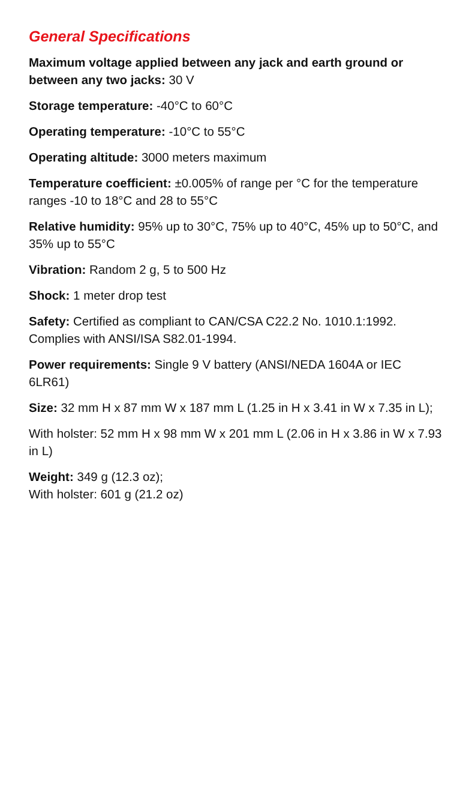General Specifications
Maximum voltage applied between any jack and earth ground or between any two jacks: 30 V
Storage temperature: -40°C to 60°C
Operating temperature: -10°C to 55°C
Operating altitude: 3000 meters maximum
Temperature coefficient: ±0.005% of range per °C for the temperature ranges -10 to 18°C and 28 to 55°C
Relative humidity: 95% up to 30°C, 75% up to 40°C, 45% up to 50°C, and 35% up to 55°C
Vibration: Random 2 g, 5 to 500 Hz
Shock: 1 meter drop test
Safety: Certified as compliant to CAN/CSA C22.2 No. 1010.1:1992. Complies with ANSI/ISA S82.01-1994.
Power requirements: Single 9 V battery (ANSI/NEDA 1604A or IEC 6LR61)
Size: 32 mm H x 87 mm W x 187 mm L (1.25 in H x 3.41 in W x 7.35 in L);
With holster: 52 mm H x 98 mm W x 201 mm L (2.06 in H x 3.86 in W x 7.93 in L)
Weight: 349 g (12.3 oz);
With holster: 601 g (21.2 oz)